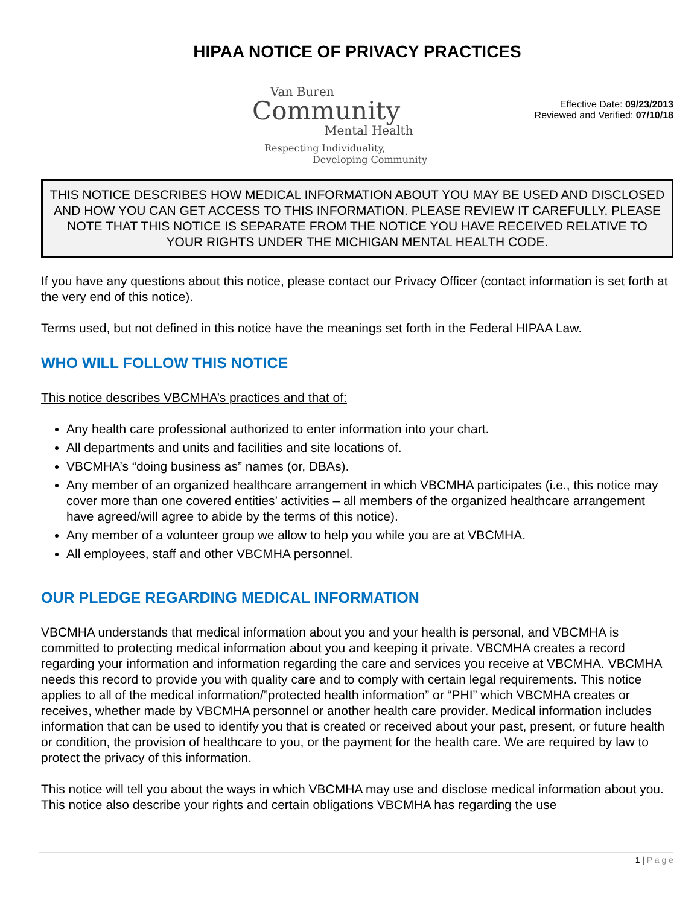HIPAA NOTICE OF PRIVACY PRACTICES
Van Buren
Community
Mental Health
Respecting Individuality,
Developing Community
Effective Date: 09/23/2013
Reviewed and Verified: 07/10/18
THIS NOTICE DESCRIBES HOW MEDICAL INFORMATION ABOUT YOU MAY BE USED AND DISCLOSED AND HOW YOU CAN GET ACCESS TO THIS INFORMATION. PLEASE REVIEW IT CAREFULLY. PLEASE NOTE THAT THIS NOTICE IS SEPARATE FROM THE NOTICE YOU HAVE RECEIVED RELATIVE TO YOUR RIGHTS UNDER THE MICHIGAN MENTAL HEALTH CODE.
If you have any questions about this notice, please contact our Privacy Officer (contact information is set forth at the very end of this notice).
Terms used, but not defined in this notice have the meanings set forth in the Federal HIPAA Law.
WHO WILL FOLLOW THIS NOTICE
This notice describes VBCMHA’s practices and that of:
Any health care professional authorized to enter information into your chart.
All departments and units and facilities and site locations of.
VBCMHA’s “doing business as” names (or, DBAs).
Any member of an organized healthcare arrangement in which VBCMHA participates (i.e., this notice may cover more than one covered entities’ activities – all members of the organized healthcare arrangement have agreed/will agree to abide by the terms of this notice).
Any member of a volunteer group we allow to help you while you are at VBCMHA.
All employees, staff and other VBCMHA personnel.
OUR PLEDGE REGARDING MEDICAL INFORMATION
VBCMHA understands that medical information about you and your health is personal, and VBCMHA is committed to protecting medical information about you and keeping it private. VBCMHA creates a record regarding your information and information regarding the care and services you receive at VBCMHA. VBCMHA needs this record to provide you with quality care and to comply with certain legal requirements. This notice applies to all of the medical information/”protected health information” or “PHI” which VBCMHA creates or receives, whether made by VBCMHA personnel or another health care provider. Medical information includes information that can be used to identify you that is created or received about your past, present, or future health or condition, the provision of healthcare to you, or the payment for the health care. We are required by law to protect the privacy of this information.
This notice will tell you about the ways in which VBCMHA may use and disclose medical information about you. This notice also describe your rights and certain obligations VBCMHA has regarding the use
1 | P a g e